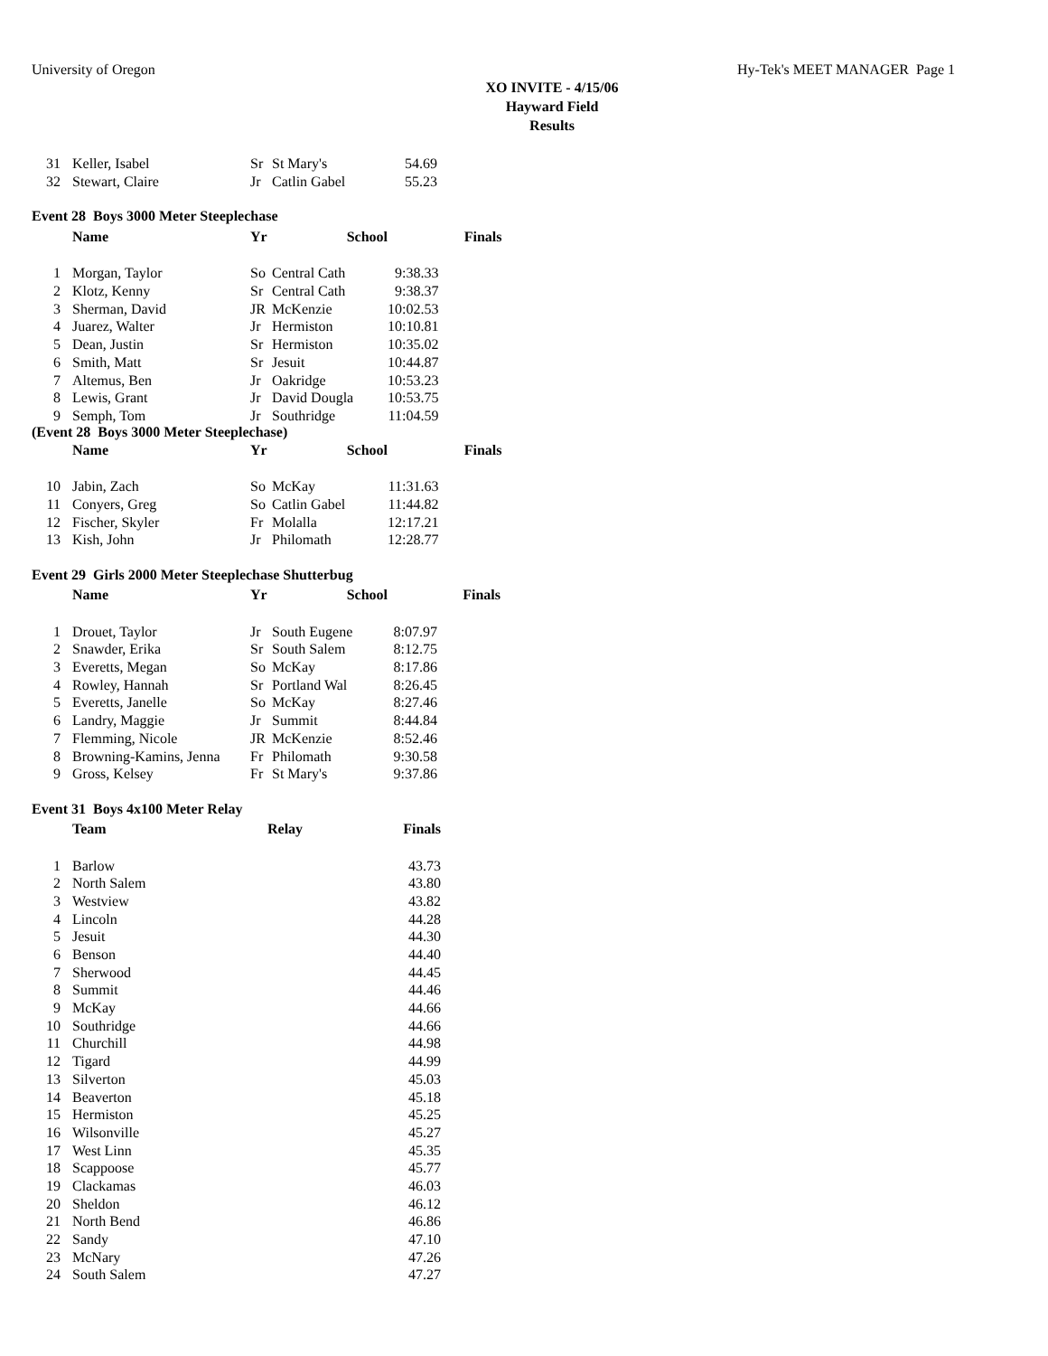University of Oregon Hy-Tek's MEET MANAGER Page 1
XO INVITE - 4/15/06
Hayward Field
Results
| 31 | Keller, Isabel | Sr | St Mary's | 54.69 |
| 32 | Stewart, Claire | Jr | Catlin Gabel | 55.23 |
Event 28 Boys 3000 Meter Steeplechase
| | Name | Yr | School | | Finals |
| --- | --- | --- | --- | --- | --- |
| 1 | Morgan, Taylor | So | Central Cath | 9:38.33 | |
| 2 | Klotz, Kenny | Sr | Central Cath | 9:38.37 | |
| 3 | Sherman, David | JR | McKenzie | 10:02.53 | |
| 4 | Juarez, Walter | Jr | Hermiston | 10:10.81 | |
| 5 | Dean, Justin | Sr | Hermiston | 10:35.02 | |
| 6 | Smith, Matt | Sr | Jesuit | 10:44.87 | |
| 7 | Altemus, Ben | Jr | Oakridge | 10:53.23 | |
| 8 | Lewis, Grant | Jr | David Dougla | 10:53.75 | |
| 9 | Semph, Tom | Jr | Southridge | 11:04.59 | |
(Event 28 Boys 3000 Meter Steeplechase)
| | Name | Yr | School | | Finals |
| --- | --- | --- | --- | --- | --- |
| 10 | Jabin, Zach | So | McKay | 11:31.63 | |
| 11 | Conyers, Greg | So | Catlin Gabel | 11:44.82 | |
| 12 | Fischer, Skyler | Fr | Molalla | 12:17.21 | |
| 13 | Kish, John | Jr | Philomath | 12:28.77 | |
Event 29 Girls 2000 Meter Steeplechase Shutterbug
| | Name | Yr | School | | Finals |
| --- | --- | --- | --- | --- | --- |
| 1 | Drouet, Taylor | Jr | South Eugene | 8:07.97 | |
| 2 | Snawder, Erika | Sr | South Salem | 8:12.75 | |
| 3 | Everetts, Megan | So | McKay | 8:17.86 | |
| 4 | Rowley, Hannah | Sr | Portland Wal | 8:26.45 | |
| 5 | Everetts, Janelle | So | McKay | 8:27.46 | |
| 6 | Landry, Maggie | Jr | Summit | 8:44.84 | |
| 7 | Flemming, Nicole | JR | McKenzie | 8:52.46 | |
| 8 | Browning-Kamins, Jenna | Fr | Philomath | 9:30.58 | |
| 9 | Gross, Kelsey | Fr | St Mary's | 9:37.86 | |
Event 31 Boys 4x100 Meter Relay
| | Team | Relay | Finals |
| --- | --- | --- | --- |
| 1 | Barlow | | 43.73 |
| 2 | North Salem | | 43.80 |
| 3 | Westview | | 43.82 |
| 4 | Lincoln | | 44.28 |
| 5 | Jesuit | | 44.30 |
| 6 | Benson | | 44.40 |
| 7 | Sherwood | | 44.45 |
| 8 | Summit | | 44.46 |
| 9 | McKay | | 44.66 |
| 10 | Southridge | | 44.66 |
| 11 | Churchill | | 44.98 |
| 12 | Tigard | | 44.99 |
| 13 | Silverton | | 45.03 |
| 14 | Beaverton | | 45.18 |
| 15 | Hermiston | | 45.25 |
| 16 | Wilsonville | | 45.27 |
| 17 | West Linn | | 45.35 |
| 18 | Scappoose | | 45.77 |
| 19 | Clackamas | | 46.03 |
| 20 | Sheldon | | 46.12 |
| 21 | North Bend | | 46.86 |
| 22 | Sandy | | 47.10 |
| 23 | McNary | | 47.26 |
| 24 | South Salem | | 47.27 |